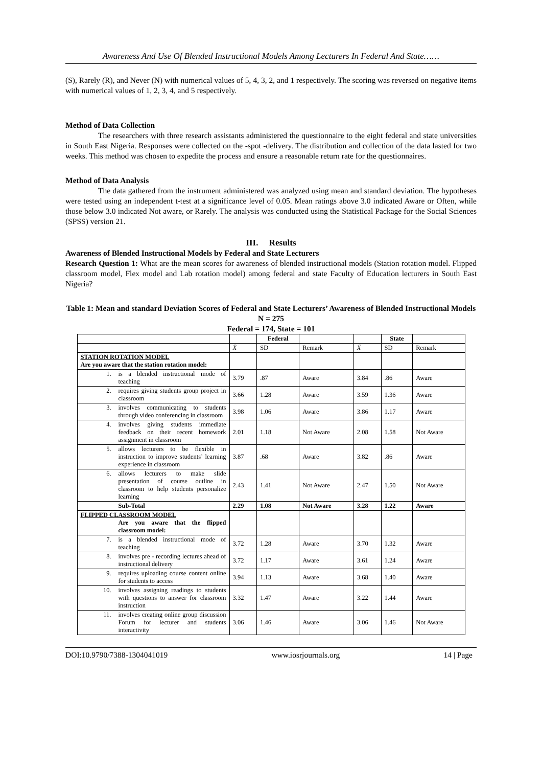Awareness And Use Of Blended Instructional Models Among Lecturers In Federal And State……
(S), Rarely (R), and Never (N) with numerical values of 5, 4, 3, 2, and 1 respectively. The scoring was reversed on negative items with numerical values of 1, 2, 3, 4, and 5 respectively.
Method of Data Collection
The researchers with three research assistants administered the questionnaire to the eight federal and state universities in South East Nigeria. Responses were collected on the -spot -delivery. The distribution and collection of the data lasted for two weeks. This method was chosen to expedite the process and ensure a reasonable return rate for the questionnaires.
Method of Data Analysis
The data gathered from the instrument administered was analyzed using mean and standard deviation. The hypotheses were tested using an independent t-test at a significance level of 0.05. Mean ratings above 3.0 indicated Aware or Often, while those below 3.0 indicated Not aware, or Rarely. The analysis was conducted using the Statistical Package for the Social Sciences (SPSS) version 21.
III. Results
Awareness of Blended Instructional Models by Federal and State Lecturers
Research Question 1: What are the mean scores for awareness of blended instructional models (Station rotation model. Flipped classroom model, Flex model and Lab rotation model) among federal and state Faculty of Education lecturers in South East Nigeria?
Table 1: Mean and standard Deviation Scores of Federal and State Lecturers’ Awareness of Blended Instructional Models
N = 275
Federal = 174, State = 101
| | | Federal | | | State | |
| --- | --- | --- | --- | --- | --- | --- |
| | X̄ | SD | Remark | X̄ | SD | Remark |
| STATION ROTATION MODEL Are you aware that the station rotation model: | | | | | | |
| 1. is a blended instructional mode of teaching | 3.79 | .87 | Aware | 3.84 | .86 | Aware |
| 2. requires giving students group project in classroom | 3.66 | 1.28 | Aware | 3.59 | 1.36 | Aware |
| 3. involves communicating to students through video conferencing in classroom | 3.98 | 1.06 | Aware | 3.86 | 1.17 | Aware |
| 4. involves giving students immediate feedback on their recent homework assignment in classroom | 2.01 | 1.18 | Not Aware | 2.08 | 1.58 | Not Aware |
| 5. allows lecturers to be flexible in instruction to improve students’ learning experience in classroom | 3.87 | .68 | Aware | 3.82 | .86 | Aware |
| 6. allows lecturers to make slide presentation of course outline in classroom to help students personalize learning | 2.43 | 1.41 | Not Aware | 2.47 | 1.50 | Not Aware |
| Sub-Total | 2.29 | 1.08 | Not Aware | 3.28 | 1.22 | Aware |
| FLIPPED CLASSROOM MODEL Are you aware that the flipped classroom model: | | | | | | |
| 7. is a blended instructional mode of teaching | 3.72 | 1.28 | Aware | 3.70 | 1.32 | Aware |
| 8. involves pre - recording lectures ahead of instructional delivery | 3.72 | 1.17 | Aware | 3.61 | 1.24 | Aware |
| 9. requires uploading course content online for students to access | 3.94 | 1.13 | Aware | 3.68 | 1.40 | Aware |
| 10. involves assigning readings to students with questions to answer for classroom instruction | 3.32 | 1.47 | Aware | 3.22 | 1.44 | Aware |
| 11. involves creating online group discussion Forum for lecturer and students interactivity | 3.06 | 1.46 | Aware | 3.06 | 1.46 | Not Aware |
DOI:10.9790/7388-1304041019 www.iosrjournals.org 14 | Page